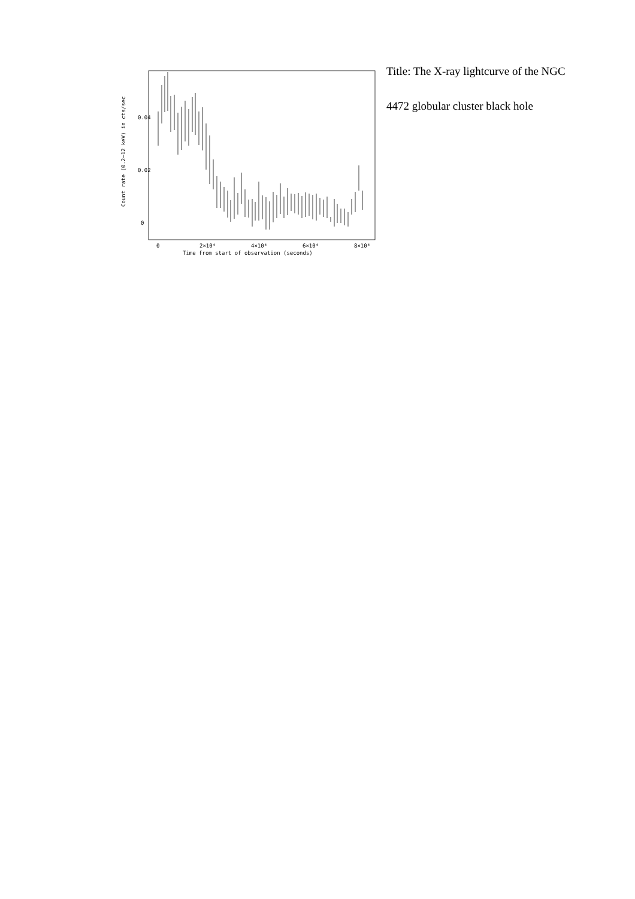0.04
0.02
0
0
2×10⁴
4×10⁴
6×10⁴
8×10⁴
Time from start of observation (seconds)
Count rate (0.2–12 keV) in cts/sec
Title: The X-ray lightcurve of the NGC 4472 globular cluster black hole